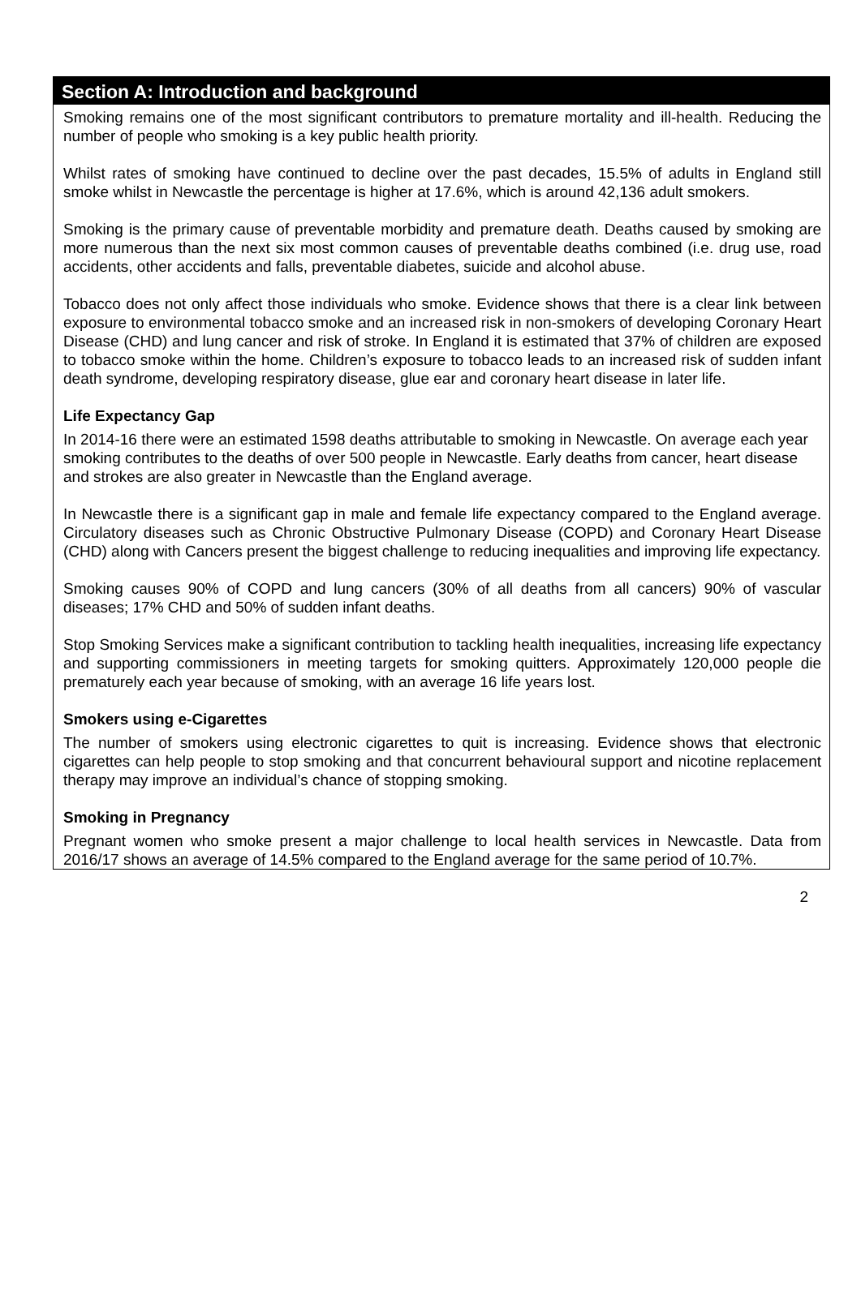Section A: Introduction and background
Smoking remains one of the most significant contributors to premature mortality and ill-health. Reducing the number of people who smoking is a key public health priority.
Whilst rates of smoking have continued to decline over the past decades, 15.5% of adults in England still smoke whilst in Newcastle the percentage is higher at 17.6%, which is around 42,136 adult smokers.
Smoking is the primary cause of preventable morbidity and premature death. Deaths caused by smoking are more numerous than the next six most common causes of preventable deaths combined (i.e. drug use, road accidents, other accidents and falls, preventable diabetes, suicide and alcohol abuse.
Tobacco does not only affect those individuals who smoke. Evidence shows that there is a clear link between exposure to environmental tobacco smoke and an increased risk in non-smokers of developing Coronary Heart Disease (CHD) and lung cancer and risk of stroke. In England it is estimated that 37% of children are exposed to tobacco smoke within the home. Children’s exposure to tobacco leads to an increased risk of sudden infant death syndrome, developing respiratory disease, glue ear and coronary heart disease in later life.
Life Expectancy Gap
In 2014-16 there were an estimated 1598 deaths attributable to smoking in Newcastle. On average each year smoking contributes to the deaths of over 500 people in Newcastle. Early deaths from cancer, heart disease and strokes are also greater in Newcastle than the England average.
In Newcastle there is a significant gap in male and female life expectancy compared to the England average. Circulatory diseases such as Chronic Obstructive Pulmonary Disease (COPD) and Coronary Heart Disease (CHD) along with Cancers present the biggest challenge to reducing inequalities and improving life expectancy.
Smoking causes 90% of COPD and lung cancers (30% of all deaths from all cancers) 90% of vascular diseases; 17% CHD and 50% of sudden infant deaths.
Stop Smoking Services make a significant contribution to tackling health inequalities, increasing life expectancy and supporting commissioners in meeting targets for smoking quitters. Approximately 120,000 people die prematurely each year because of smoking, with an average 16 life years lost.
Smokers using e-Cigarettes
The number of smokers using electronic cigarettes to quit is increasing. Evidence shows that electronic cigarettes can help people to stop smoking and that concurrent behavioural support and nicotine replacement therapy may improve an individual’s chance of stopping smoking.
Smoking in Pregnancy
Pregnant women who smoke present a major challenge to local health services in Newcastle. Data from 2016/17 shows an average of 14.5% compared to the England average for the same period of 10.7%.
2